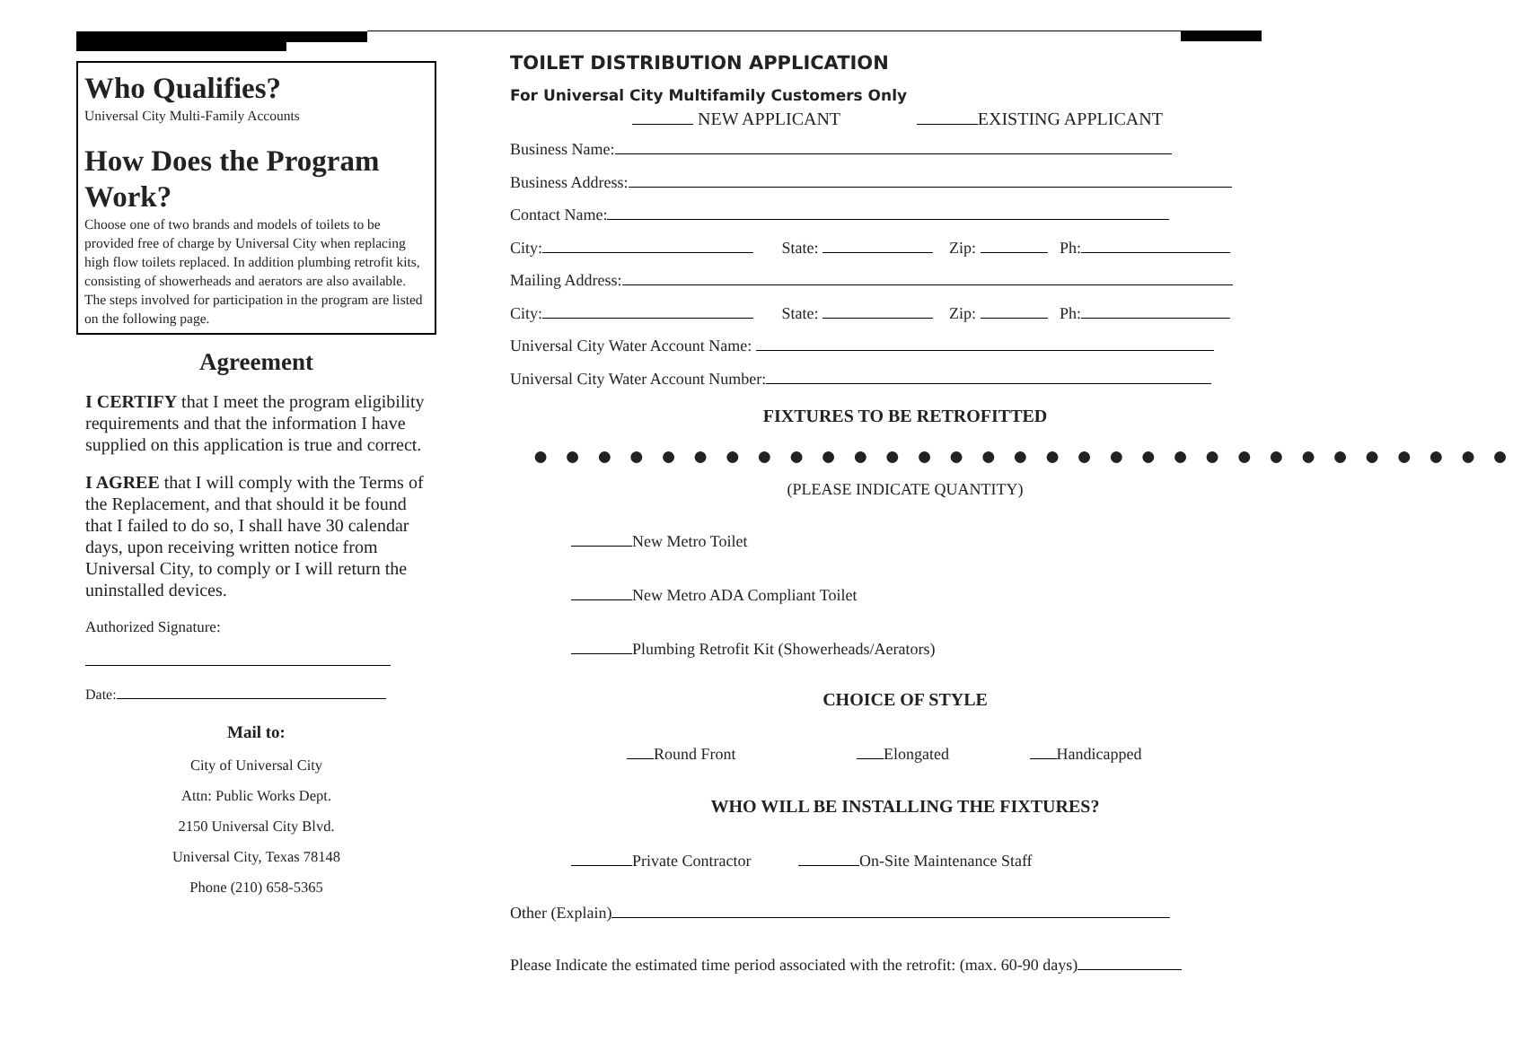Who Qualifies?
Universal City Multi-Family Accounts
How Does the Program Work?
Choose one of two brands and models of toilets to be provided free of charge by Universal City when replacing high flow toilets replaced. In addition plumbing retrofit kits, consisting of showerheads and aerators are also available. The steps involved for participation in the program are listed on the following page.
Agreement
I CERTIFY that I meet the program eligibility requirements and that the information I have supplied on this application is true and correct.
I AGREE that I will comply with the Terms of the Replacement, and that should it be found that I failed to do so, I shall have 30 calendar days, upon receiving written notice from Universal City, to comply or I will return the uninstalled devices.
Authorized Signature:
Date:
Mail to:
City of Universal City
Attn: Public Works Dept.
2150 Universal City Blvd.
Universal City, Texas 78148
Phone (210) 658-5365
TOILET DISTRIBUTION APPLICATION
For Universal City Multifamily Customers Only
NEW APPLICANT EXISTING APPLICANT
Business Name:
Business Address:
Contact Name:
City: State: Zip: Ph:
Mailing Address:
City: State: Zip: Ph:
Universal City Water Account Name:
Universal City Water Account Number:
FIXTURES TO BE RETROFITTED
● ● ● ● ● ● ● ● ● ● ● ● ● ● ● ● ● ● ● ● ● ● ● ● ● ● ● ● ● ● ●
(PLEASE INDICATE QUANTITY)
New Metro Toilet
New Metro ADA Compliant Toilet
Plumbing Retrofit Kit (Showerheads/Aerators)
CHOICE OF STYLE
Round Front Elongated Handicapped
WHO WILL BE INSTALLING THE FIXTURES?
Private Contractor On-Site Maintenance Staff
Other (Explain)
Please Indicate the estimated time period associated with the retrofit: (max. 60-90 days)